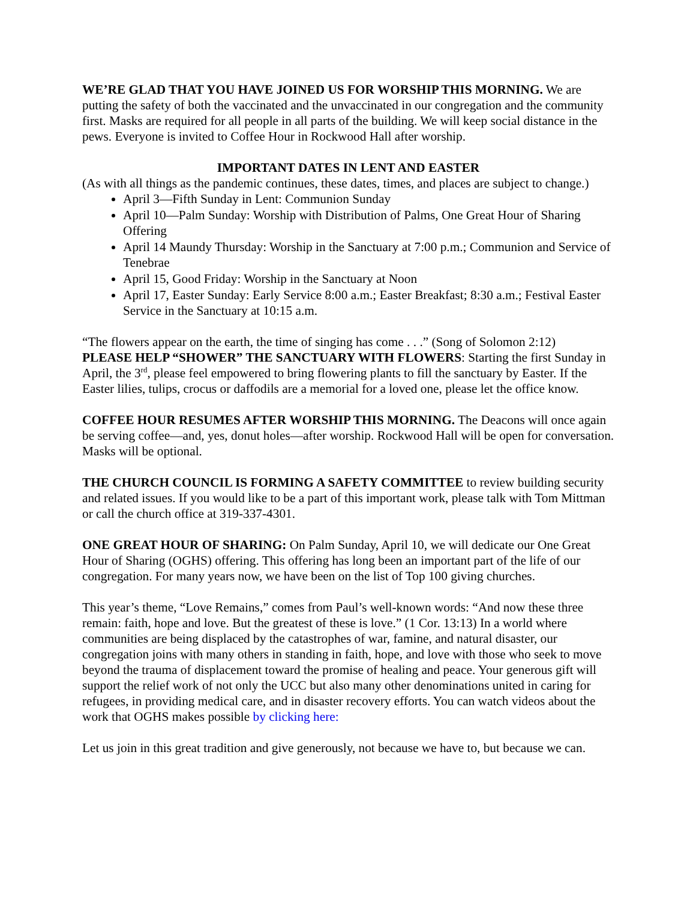WE’RE GLAD THAT YOU HAVE JOINED US FOR WORSHIP THIS MORNING. We are putting the safety of both the vaccinated and the unvaccinated in our congregation and the community first. Masks are required for all people in all parts of the building. We will keep social distance in the pews. Everyone is invited to Coffee Hour in Rockwood Hall after worship.
IMPORTANT DATES IN LENT AND EASTER
(As with all things as the pandemic continues, these dates, times, and places are subject to change.)
April 3—Fifth Sunday in Lent: Communion Sunday
April 10—Palm Sunday: Worship with Distribution of Palms, One Great Hour of Sharing Offering
April 14 Maundy Thursday: Worship in the Sanctuary at 7:00 p.m.; Communion and Service of Tenebrae
April 15, Good Friday: Worship in the Sanctuary at Noon
April 17, Easter Sunday: Early Service 8:00 a.m.; Easter Breakfast; 8:30 a.m.; Festival Easter Service in the Sanctuary at 10:15 a.m.
“The flowers appear on the earth, the time of singing has come . . .” (Song of Solomon 2:12)
PLEASE HELP “SHOWER” THE SANCTUARY WITH FLOWERS: Starting the first Sunday in April, the 3<sup>rd</sup>, please feel empowered to bring flowering plants to fill the sanctuary by Easter. If the Easter lilies, tulips, crocus or daffodils are a memorial for a loved one, please let the office know.
COFFEE HOUR RESUMES AFTER WORSHIP THIS MORNING. The Deacons will once again be serving coffee—and, yes, donut holes—after worship. Rockwood Hall will be open for conversation. Masks will be optional.
THE CHURCH COUNCIL IS FORMING A SAFETY COMMITTEE to review building security and related issues. If you would like to be a part of this important work, please talk with Tom Mittman or call the church office at 319-337-4301.
ONE GREAT HOUR OF SHARING: On Palm Sunday, April 10, we will dedicate our One Great Hour of Sharing (OGHS) offering. This offering has long been an important part of the life of our congregation. For many years now, we have been on the list of Top 100 giving churches.
This year’s theme, “Love Remains,” comes from Paul’s well-known words: “And now these three remain: faith, hope and love. But the greatest of these is love.” (1 Cor. 13:13) In a world where communities are being displaced by the catastrophes of war, famine, and natural disaster, our congregation joins with many others in standing in faith, hope, and love with those who seek to move beyond the trauma of displacement toward the promise of healing and peace. Your generous gift will support the relief work of not only the UCC but also many other denominations united in caring for refugees, in providing medical care, and in disaster recovery efforts. You can watch videos about the work that OGHS makes possible by clicking here:
Let us join in this great tradition and give generously, not because we have to, but because we can.